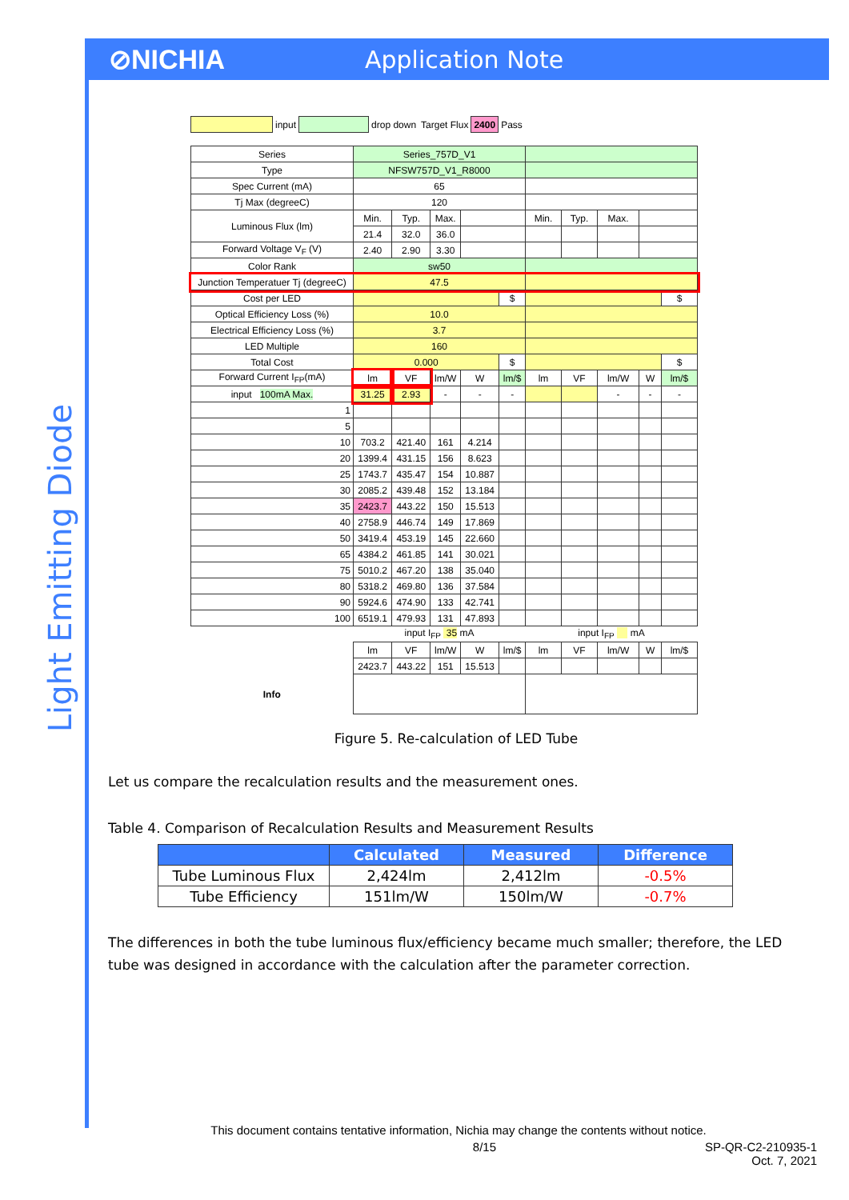⊘NICHIA Application Note
Light Emitting Diode
| | input | | drop down | Target Flux | 2400 | Pass |
| Series | Series_757D_V1 | | | | | | | | | |
| Type | NFSW757D_V1_R8000 | | | | | | | | | |
| Spec Current (mA) | 65 | | | | | | | | | |
| Tj Max (degreeC) | 120 | | | | | | | | | |
| Luminous Flux (lm) | Min. | Typ. | Max. | | | Min. | Typ. | Max. | | |
| | 21.4 | 32.0 | 36.0 | | | | | | | |
| Forward Voltage V<sub>F</sub> (V) | 2.40 | 2.90 | 3.30 | | | | | | | |
| Color Rank | sw50 | | | | | | | | | |
| Junction Temperatuer Tj (degreeC) | 47.5 | | | | | | | | | |
| Cost per LED | | | | | $ | | | | | $ |
| Optical Efficiency Loss (%) | 10.0 | | | | | | | | | |
| Electrical Efficiency Loss (%) | 3.7 | | | | | | | | | |
| LED Multiple | 160 | | | | | | | | | |
| Total Cost | 0.000 | | | | $ | | | | | $ |
| Forward Current I<sub>FP</sub>(mA) | lm | VF | lm/W | W | lm/$ | lm | VF | lm/W | W | lm/$ |
| input 100mA Max. | 31.25 | 2.93 | - | - | - | | | - | - | - |
| 1 | | | | | | | | | | |
| 5 | | | | | | | | | | |
| 10 | 703.2 | 421.40 | 161 | 4.214 | | | | | | |
| 20 | 1399.4 | 431.15 | 156 | 8.623 | | | | | | |
| 25 | 1743.7 | 435.47 | 154 | 10.887 | | | | | | |
| 30 | 2085.2 | 439.48 | 152 | 13.184 | | | | | | |
| 35 | 2423.7 | 443.22 | 150 | 15.513 | | | | | | |
| 40 | 2758.9 | 446.74 | 149 | 17.869 | | | | | | |
| 50 | 3419.4 | 453.19 | 145 | 22.660 | | | | | | |
| 65 | 4384.2 | 461.85 | 141 | 30.021 | | | | | | |
| 75 | 5010.2 | 467.20 | 138 | 35.040 | | | | | | |
| 80 | 5318.2 | 469.80 | 136 | 37.584 | | | | | | |
| 90 | 5924.6 | 474.90 | 133 | 42.741 | | | | | | |
| 100 | 6519.1 | 479.93 | 131 | 47.893 | | | | | | |
| | input I<sub>FP</sub> 35 mA | | | | | input I<sub>FP</sub> mA | | | | |
| | lm | VF | lm/W | W | lm/$ | lm | VF | lm/W | W | lm/$ |
| | 2423.7 | 443.22 | 151 | 15.513 | | | | | | |
| Info | | | | | | | | | | |
Figure 5. Re-calculation of LED Tube
Let us compare the recalculation results and the measurement ones.
Table 4. Comparison of Recalculation Results and Measurement Results
| | Calculated | Measured | Difference |
| --- | --- | --- | --- |
| Tube Luminous Flux | 2,424lm | 2,412lm | -0.5% |
| Tube Efficiency | 151lm/W | 150lm/W | -0.7% |
The differences in both the tube luminous flux/efficiency became much smaller; therefore, the LED tube was designed in accordance with the calculation after the parameter correction.
This document contains tentative information, Nichia may change the contents without notice.
8/15 SP-QR-C2-210935-1
Oct. 7, 2021